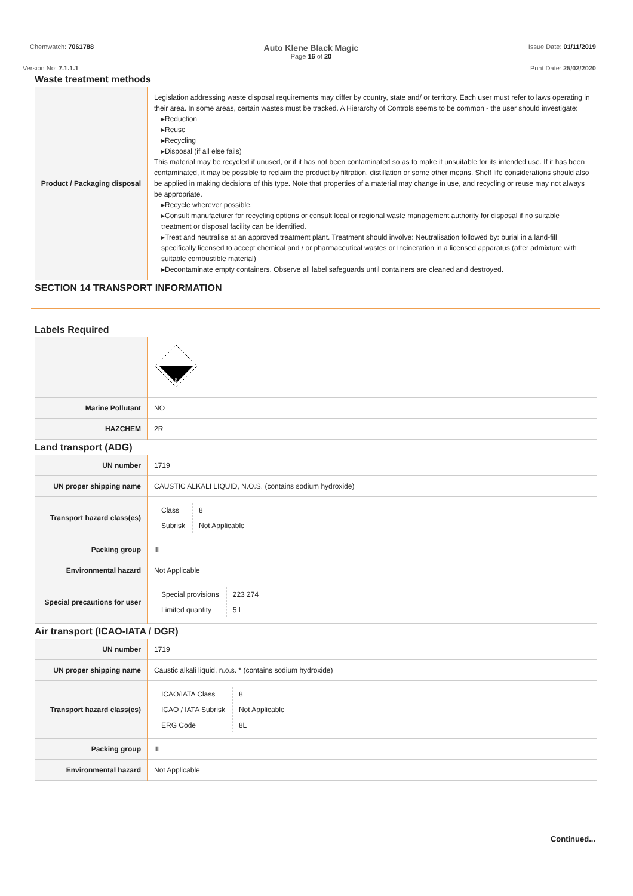Chemwatch: 7061788
Auto Klene Black Magic
Page 16 of 20
Issue Date: 01/11/2019
Version No: 7.1.1.1 Print Date: 25/02/2020
Waste treatment methods
| Product / Packaging disposal | Legislation addressing waste disposal requirements may differ by country, state and/ or territory. Each user must refer to laws operating in their area. In some areas, certain wastes must be tracked. A Hierarchy of Controls seems to be common - the user should investigate: ▸Reduction ▸Reuse ▸Recycling ▸Disposal (if all else fails) This material may be recycled if unused, or if it has not been contaminated so as to make it unsuitable for its intended use. If it has been contaminated, it may be possible to reclaim the product by filtration, distillation or some other means. Shelf life considerations should also be applied in making decisions of this type. Note that properties of a material may change in use, and recycling or reuse may not always be appropriate. ▸Recycle wherever possible. ▸Consult manufacturer for recycling options or consult local or regional waste management authority for disposal if no suitable treatment or disposal facility can be identified. ▸Treat and neutralise at an approved treatment plant. Treatment should involve: Neutralisation followed by: burial in a land-fill specifically licensed to accept chemical and / or pharmaceutical wastes or Incineration in a licensed apparatus (after admixture with suitable combustible material) ▸Decontaminate empty containers. Observe all label safeguards until containers are cleaned and destroyed. |
SECTION 14 TRANSPORT INFORMATION
Labels Required
| | 8 |
| Marine Pollutant | NO |
| HAZCHEM | 2R |
Land transport (ADG)
| UN number | 1719 |
| UN proper shipping name | CAUSTIC ALKALI LIQUID, N.O.S. (contains sodium hydroxide) |
| Transport hazard class(es) | / Class / 8 / / Subrisk / Not Applicable / |
| Packing group | III |
| Environmental hazard | Not Applicable |
| Special precautions for user | / Special provisions / 223 274 / / Limited quantity / 5 L / |
Air transport (ICAO-IATA / DGR)
| UN number | 1719 |
| UN proper shipping name | Caustic alkali liquid, n.o.s. * (contains sodium hydroxide) |
| Transport hazard class(es) | / ICAO/IATA Class / 8 / / ICAO / IATA Subrisk / Not Applicable / / ERG Code / 8L / |
| Packing group | III |
| Environmental hazard | Not Applicable |
Continued...